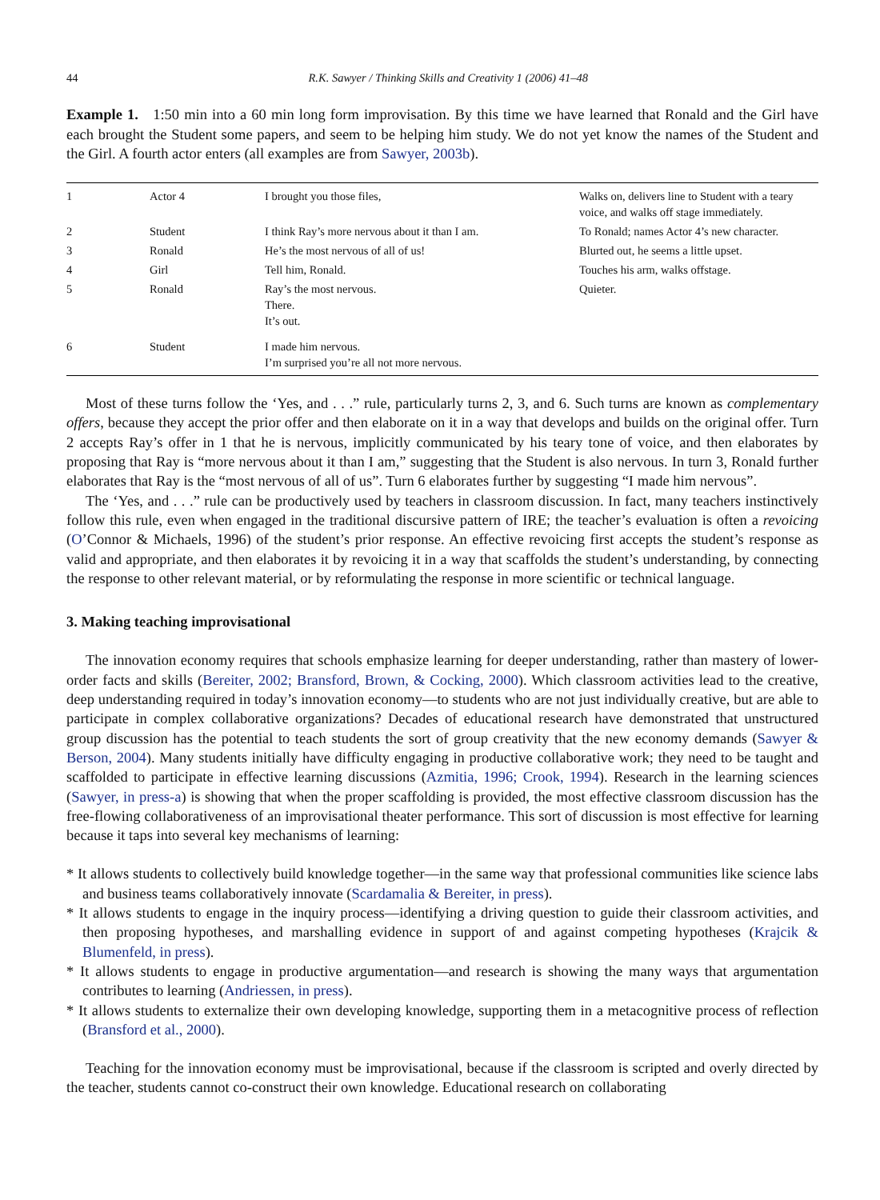44 R.K. Sawyer / Thinking Skills and Creativity 1 (2006) 41–48
Example 1. 1:50 min into a 60 min long form improvisation. By this time we have learned that Ronald and the Girl have each brought the Student some papers, and seem to be helping him study. We do not yet know the names of the Student and the Girl. A fourth actor enters (all examples are from Sawyer, 2003b).
| 1 | Actor 4 | I brought you those files, | Walks on, delivers line to Student with a teary voice, and walks off stage immediately. |
| 2 | Student | I think Ray’s more nervous about it than I am. | To Ronald; names Actor 4’s new character. |
| 3 | Ronald | He’s the most nervous of all of us! | Blurted out, he seems a little upset. |
| 4 | Girl | Tell him, Ronald. | Touches his arm, walks offstage. |
| 5 | Ronald | Ray’s the most nervous. There. It’s out. | Quieter. |
| 6 | Student | I made him nervous. I’m surprised you’re all not more nervous. | |
Most of these turns follow the ‘Yes, and . . .” rule, particularly turns 2, 3, and 6. Such turns are known as complementary offers, because they accept the prior offer and then elaborate on it in a way that develops and builds on the original offer. Turn 2 accepts Ray’s offer in 1 that he is nervous, implicitly communicated by his teary tone of voice, and then elaborates by proposing that Ray is “more nervous about it than I am,” suggesting that the Student is also nervous. In turn 3, Ronald further elaborates that Ray is the “most nervous of all of us”. Turn 6 elaborates further by suggesting “I made him nervous”.
The ‘Yes, and . . .” rule can be productively used by teachers in classroom discussion. In fact, many teachers instinctively follow this rule, even when engaged in the traditional discursive pattern of IRE; the teacher’s evaluation is often a revoicing (O’Connor & Michaels, 1996) of the student’s prior response. An effective revoicing first accepts the student’s response as valid and appropriate, and then elaborates it by revoicing it in a way that scaffolds the student’s understanding, by connecting the response to other relevant material, or by reformulating the response in more scientific or technical language.
3. Making teaching improvisational
The innovation economy requires that schools emphasize learning for deeper understanding, rather than mastery of lower-order facts and skills (Bereiter, 2002; Bransford, Brown, & Cocking, 2000). Which classroom activities lead to the creative, deep understanding required in today’s innovation economy—to students who are not just individually creative, but are able to participate in complex collaborative organizations? Decades of educational research have demonstrated that unstructured group discussion has the potential to teach students the sort of group creativity that the new economy demands (Sawyer & Berson, 2004). Many students initially have difficulty engaging in productive collaborative work; they need to be taught and scaffolded to participate in effective learning discussions (Azmitia, 1996; Crook, 1994). Research in the learning sciences (Sawyer, in press-a) is showing that when the proper scaffolding is provided, the most effective classroom discussion has the free-flowing collaborativeness of an improvisational theater performance. This sort of discussion is most effective for learning because it taps into several key mechanisms of learning:
* It allows students to collectively build knowledge together—in the same way that professional communities like science labs and business teams collaboratively innovate (Scardamalia & Bereiter, in press).
* It allows students to engage in the inquiry process—identifying a driving question to guide their classroom activities, and then proposing hypotheses, and marshalling evidence in support of and against competing hypotheses (Krajcik & Blumenfeld, in press).
* It allows students to engage in productive argumentation—and research is showing the many ways that argumentation contributes to learning (Andriessen, in press).
* It allows students to externalize their own developing knowledge, supporting them in a metacognitive process of reflection (Bransford et al., 2000).
Teaching for the innovation economy must be improvisational, because if the classroom is scripted and overly directed by the teacher, students cannot co-construct their own knowledge. Educational research on collaborating